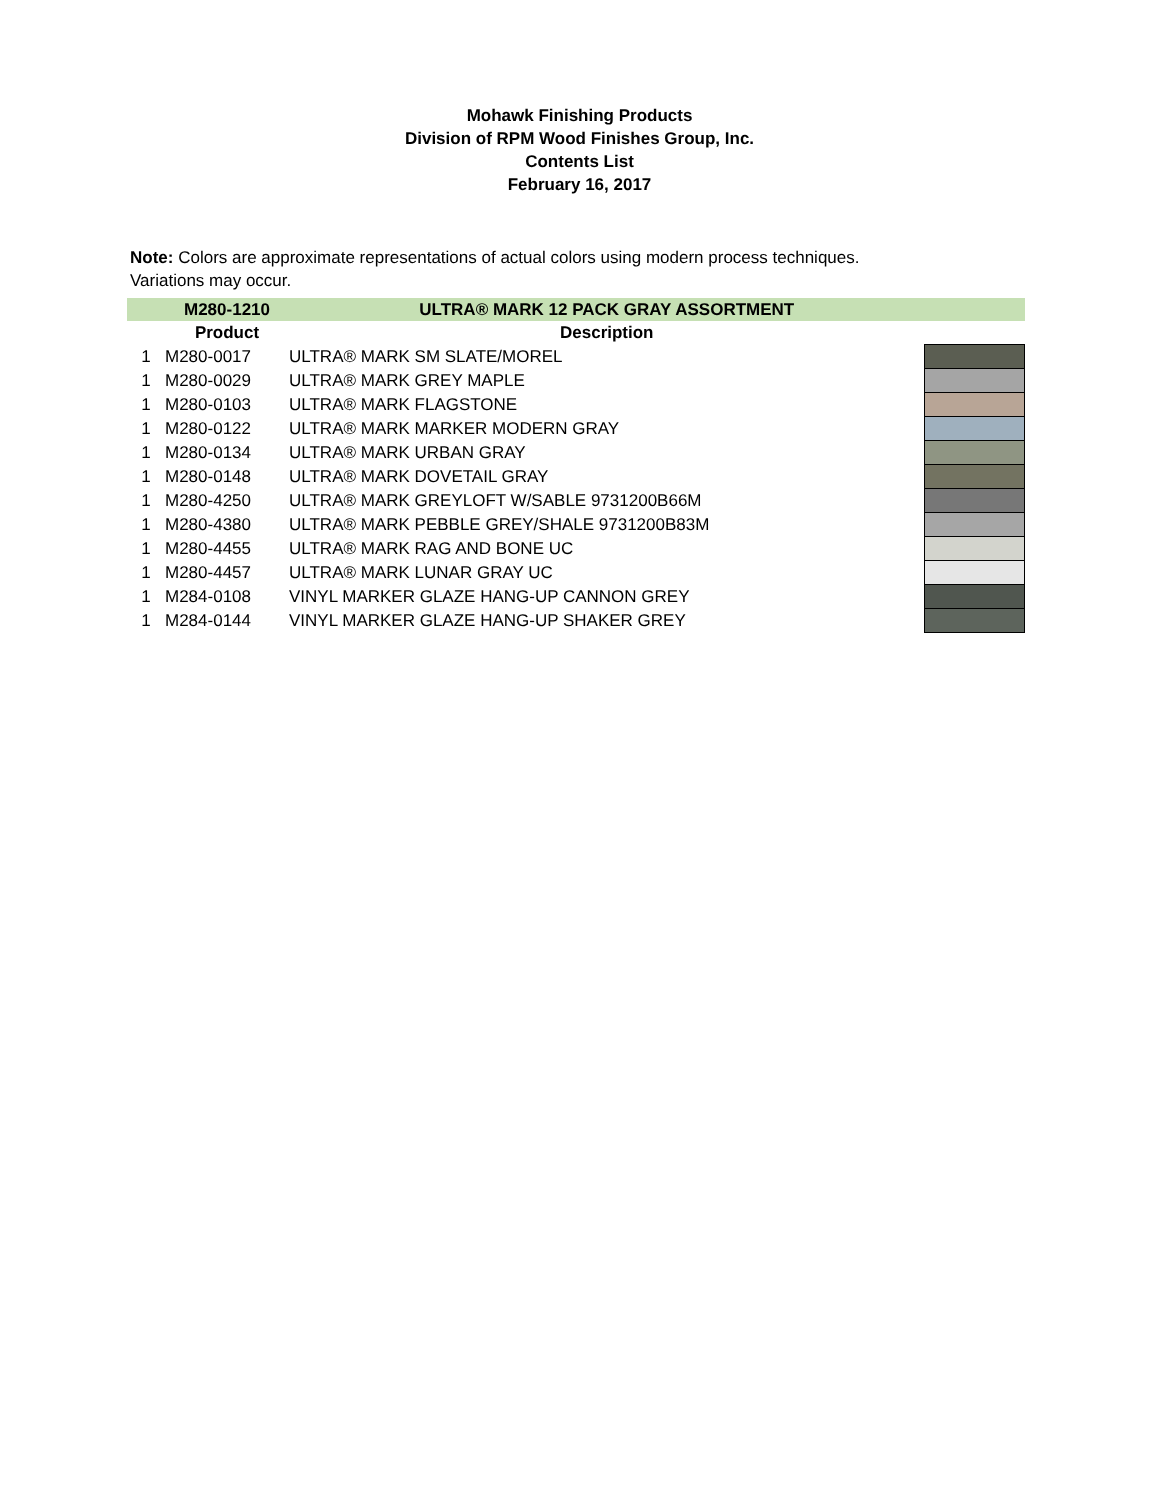Mohawk Finishing Products
Division of RPM Wood Finishes Group, Inc.
Contents List
February 16, 2017
Note: Colors are approximate representations of actual colors using modern process techniques.
Variations may occur.
| | M280-1210 | ULTRA® MARK 12 PACK GRAY ASSORTMENT | |
| | Product | Description | |
| 1 | M280-0017 | ULTRA® MARK SM SLATE/MOREL | |
| 1 | M280-0029 | ULTRA® MARK GREY MAPLE | |
| 1 | M280-0103 | ULTRA® MARK FLAGSTONE | |
| 1 | M280-0122 | ULTRA® MARK MARKER MODERN GRAY | |
| 1 | M280-0134 | ULTRA® MARK URBAN GRAY | |
| 1 | M280-0148 | ULTRA® MARK DOVETAIL GRAY | |
| 1 | M280-4250 | ULTRA® MARK GREYLOFT W/SABLE 9731200B66M | |
| 1 | M280-4380 | ULTRA® MARK PEBBLE GREY/SHALE 9731200B83M | |
| 1 | M280-4455 | ULTRA® MARK RAG AND BONE UC | |
| 1 | M280-4457 | ULTRA® MARK LUNAR GRAY UC | |
| 1 | M284-0108 | VINYL MARKER GLAZE HANG-UP CANNON GREY | |
| 1 | M284-0144 | VINYL MARKER GLAZE HANG-UP SHAKER GREY | |